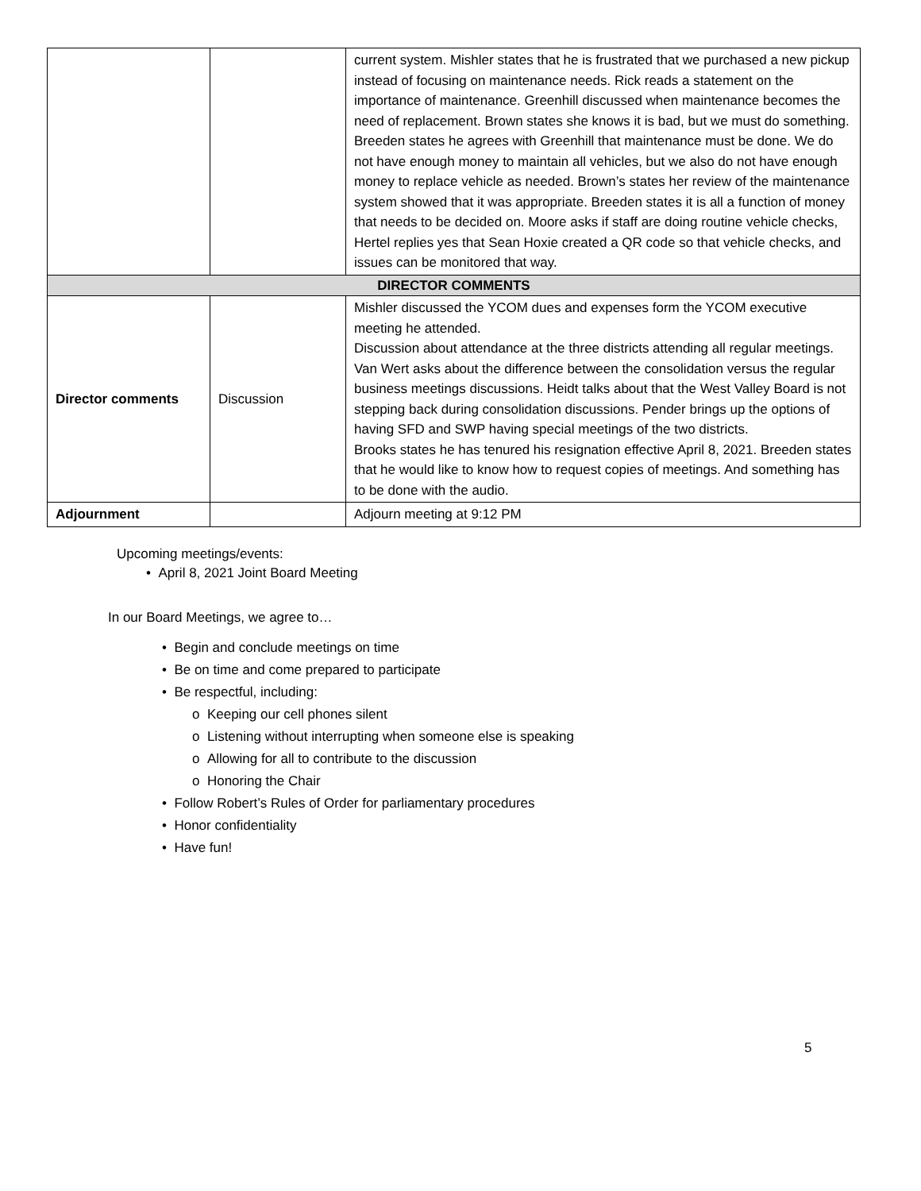| | | current system. Mishler states that he is frustrated that we purchased a new pickup instead of focusing on maintenance needs. Rick reads a statement on the importance of maintenance. Greenhill discussed when maintenance becomes the need of replacement. Brown states she knows it is bad, but we must do something. Breeden states he agrees with Greenhill that maintenance must be done. We do not have enough money to maintain all vehicles, but we also do not have enough money to replace vehicle as needed. Brown’s states her review of the maintenance system showed that it was appropriate. Breeden states it is all a function of money that needs to be decided on. Moore asks if staff are doing routine vehicle checks, Hertel replies yes that Sean Hoxie created a QR code so that vehicle checks, and issues can be monitored that way. |
| DIRECTOR COMMENTS | | |
| Director comments | Discussion | Mishler discussed the YCOM dues and expenses form the YCOM executive meeting he attended. Discussion about attendance at the three districts attending all regular meetings. Van Wert asks about the difference between the consolidation versus the regular business meetings discussions. Heidt talks about that the West Valley Board is not stepping back during consolidation discussions. Pender brings up the options of having SFD and SWP having special meetings of the two districts. Brooks states he has tenured his resignation effective April 8, 2021. Breeden states that he would like to know how to request copies of meetings. And something has to be done with the audio. |
| Adjournment | | Adjourn meeting at 9:12 PM |
Upcoming meetings/events:
• April 8, 2021 Joint Board Meeting
In our Board Meetings, we agree to…
• Begin and conclude meetings on time
• Be on time and come prepared to participate
• Be respectful, including:
o Keeping our cell phones silent
o Listening without interrupting when someone else is speaking
o Allowing for all to contribute to the discussion
o Honoring the Chair
• Follow Robert’s Rules of Order for parliamentary procedures
• Honor confidentiality
• Have fun!
5